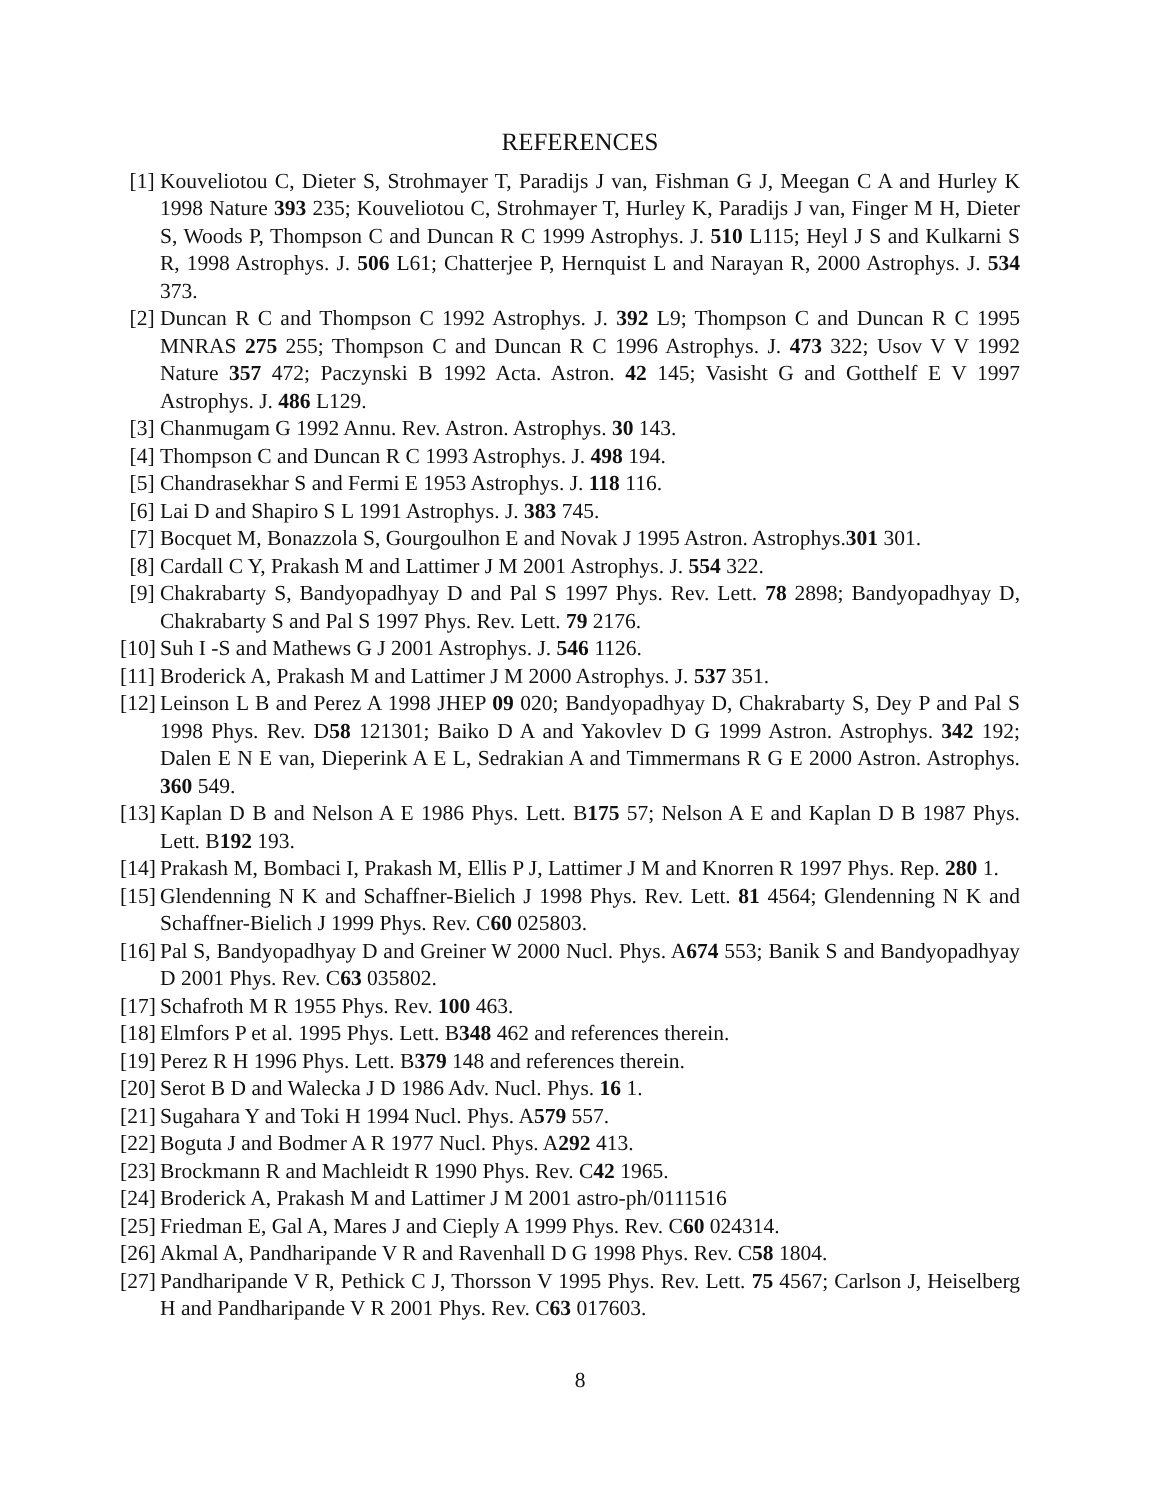REFERENCES
[1] Kouveliotou C, Dieter S, Strohmayer T, Paradijs J van, Fishman G J, Meegan C A and Hurley K 1998 Nature 393 235; Kouveliotou C, Strohmayer T, Hurley K, Paradijs J van, Finger M H, Dieter S, Woods P, Thompson C and Duncan R C 1999 Astrophys. J. 510 L115; Heyl J S and Kulkarni S R, 1998 Astrophys. J. 506 L61; Chatterjee P, Hernquist L and Narayan R, 2000 Astrophys. J. 534 373.
[2] Duncan R C and Thompson C 1992 Astrophys. J. 392 L9; Thompson C and Duncan R C 1995 MNRAS 275 255; Thompson C and Duncan R C 1996 Astrophys. J. 473 322; Usov V V 1992 Nature 357 472; Paczynski B 1992 Acta. Astron. 42 145; Vasisht G and Gotthelf E V 1997 Astrophys. J. 486 L129.
[3] Chanmugam G 1992 Annu. Rev. Astron. Astrophys. 30 143.
[4] Thompson C and Duncan R C 1993 Astrophys. J. 498 194.
[5] Chandrasekhar S and Fermi E 1953 Astrophys. J. 118 116.
[6] Lai D and Shapiro S L 1991 Astrophys. J. 383 745.
[7] Bocquet M, Bonazzola S, Gourgoulhon E and Novak J 1995 Astron. Astrophys.301 301.
[8] Cardall C Y, Prakash M and Lattimer J M 2001 Astrophys. J. 554 322.
[9] Chakrabarty S, Bandyopadhyay D and Pal S 1997 Phys. Rev. Lett. 78 2898; Bandyopadhyay D, Chakrabarty S and Pal S 1997 Phys. Rev. Lett. 79 2176.
[10] Suh I -S and Mathews G J 2001 Astrophys. J. 546 1126.
[11] Broderick A, Prakash M and Lattimer J M 2000 Astrophys. J. 537 351.
[12] Leinson L B and Perez A 1998 JHEP 09 020; Bandyopadhyay D, Chakrabarty S, Dey P and Pal S 1998 Phys. Rev. D58 121301; Baiko D A and Yakovlev D G 1999 Astron. Astrophys. 342 192; Dalen E N E van, Dieperink A E L, Sedrakian A and Timmermans R G E 2000 Astron. Astrophys. 360 549.
[13] Kaplan D B and Nelson A E 1986 Phys. Lett. B175 57; Nelson A E and Kaplan D B 1987 Phys. Lett. B192 193.
[14] Prakash M, Bombaci I, Prakash M, Ellis P J, Lattimer J M and Knorren R 1997 Phys. Rep. 280 1.
[15] Glendenning N K and Schaffner-Bielich J 1998 Phys. Rev. Lett. 81 4564; Glendenning N K and Schaffner-Bielich J 1999 Phys. Rev. C60 025803.
[16] Pal S, Bandyopadhyay D and Greiner W 2000 Nucl. Phys. A674 553; Banik S and Bandyopadhyay D 2001 Phys. Rev. C63 035802.
[17] Schafroth M R 1955 Phys. Rev. 100 463.
[18] Elmfors P et al. 1995 Phys. Lett. B348 462 and references therein.
[19] Perez R H 1996 Phys. Lett. B379 148 and references therein.
[20] Serot B D and Walecka J D 1986 Adv. Nucl. Phys. 16 1.
[21] Sugahara Y and Toki H 1994 Nucl. Phys. A579 557.
[22] Boguta J and Bodmer A R 1977 Nucl. Phys. A292 413.
[23] Brockmann R and Machleidt R 1990 Phys. Rev. C42 1965.
[24] Broderick A, Prakash M and Lattimer J M 2001 astro-ph/0111516
[25] Friedman E, Gal A, Mares J and Cieply A 1999 Phys. Rev. C60 024314.
[26] Akmal A, Pandharipande V R and Ravenhall D G 1998 Phys. Rev. C58 1804.
[27] Pandharipande V R, Pethick C J, Thorsson V 1995 Phys. Rev. Lett. 75 4567; Carlson J, Heiselberg H and Pandharipande V R 2001 Phys. Rev. C63 017603.
8